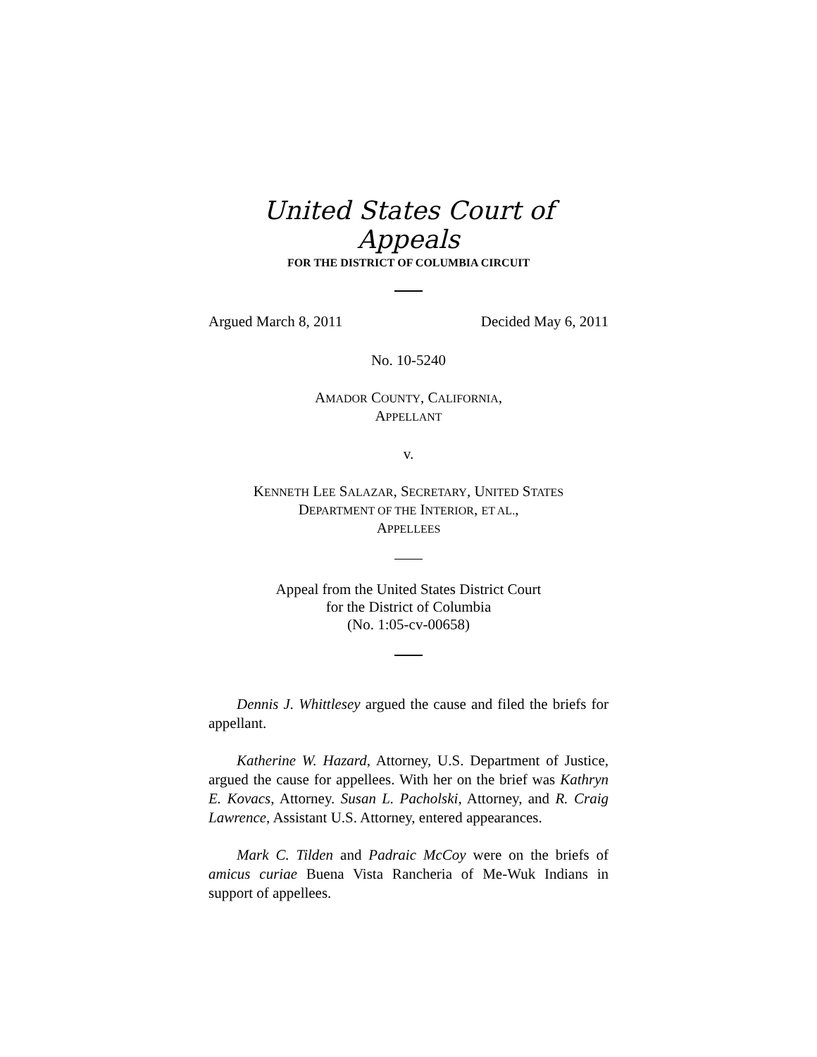United States Court of Appeals
FOR THE DISTRICT OF COLUMBIA CIRCUIT
Argued March 8, 2011 Decided May 6, 2011
No. 10-5240
AMADOR COUNTY, CALIFORNIA,
APPELLANT
v.
KENNETH LEE SALAZAR, SECRETARY, UNITED STATES
DEPARTMENT OF THE INTERIOR, ET AL.,
APPELLEES
Appeal from the United States District Court
for the District of Columbia
(No. 1:05-cv-00658)
Dennis J. Whittlesey argued the cause and filed the briefs for appellant.
Katherine W. Hazard, Attorney, U.S. Department of Justice, argued the cause for appellees. With her on the brief was Kathryn E. Kovacs, Attorney. Susan L. Pacholski, Attorney, and R. Craig Lawrence, Assistant U.S. Attorney, entered appearances.
Mark C. Tilden and Padraic McCoy were on the briefs of amicus curiae Buena Vista Rancheria of Me-Wuk Indians in support of appellees.